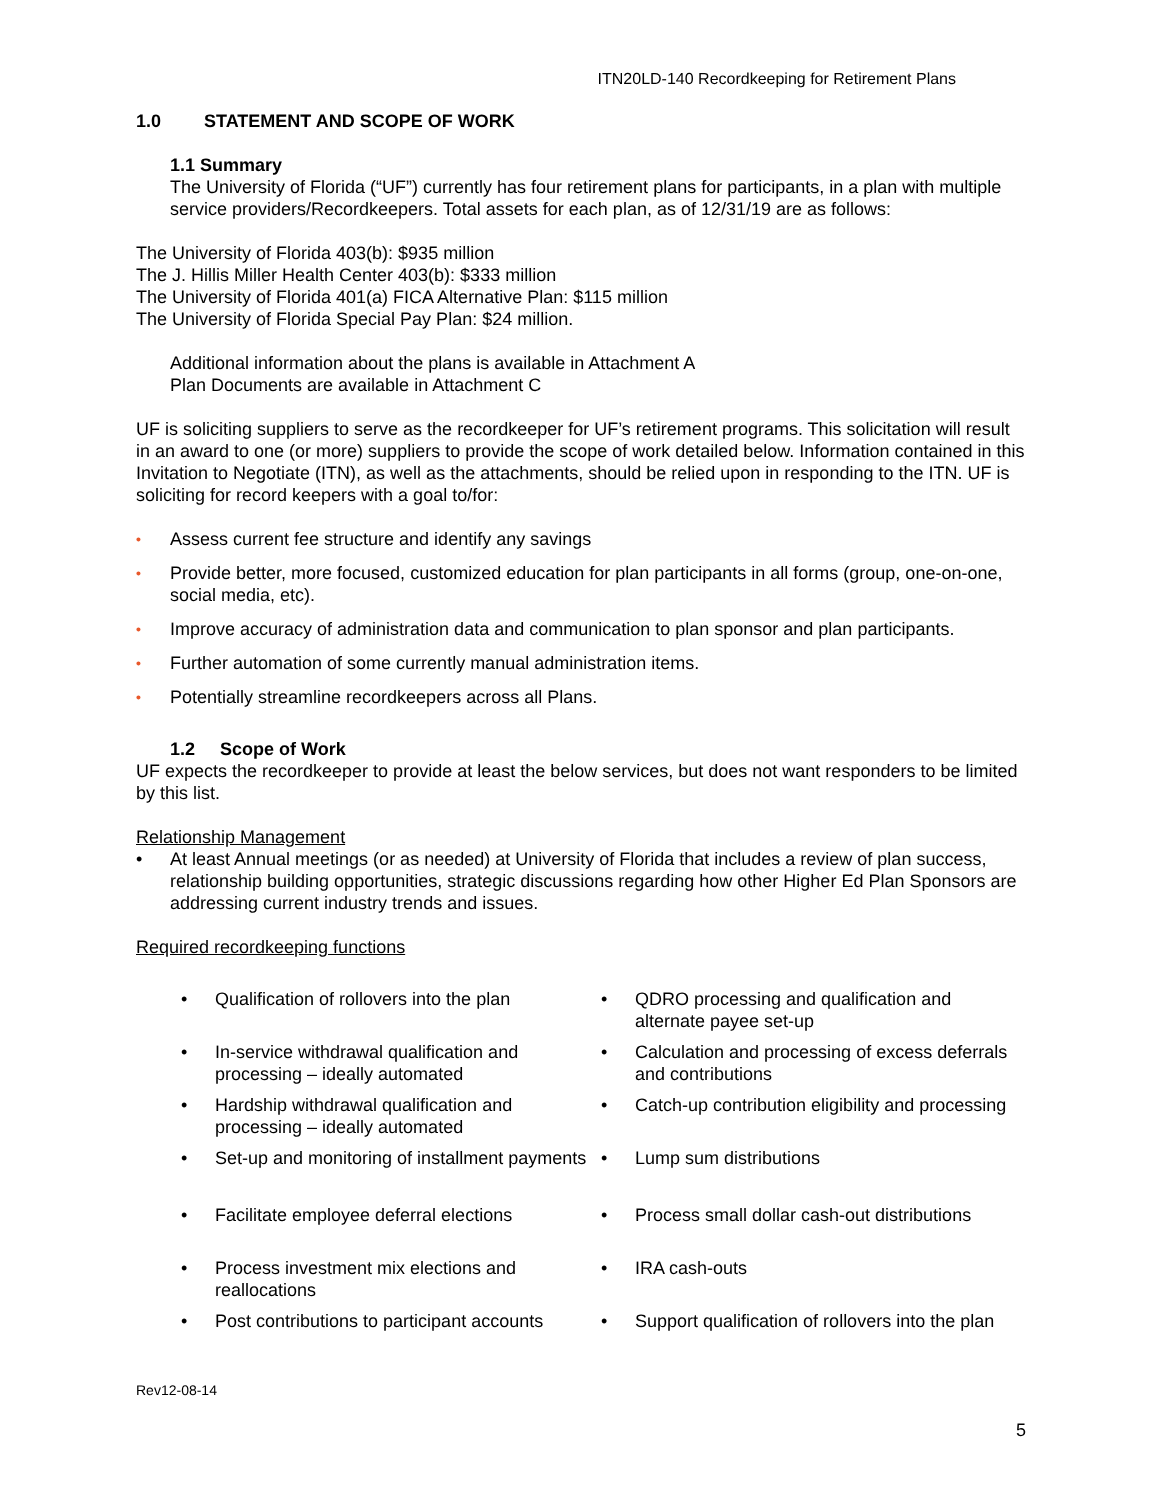ITN20LD-140 Recordkeeping for Retirement Plans
1.0 STATEMENT AND SCOPE OF WORK
1.1 Summary
The University of Florida (“UF”) currently has four retirement plans for participants, in a plan with multiple service providers/Recordkeepers. Total assets for each plan, as of 12/31/19 are as follows:
The University of Florida 403(b): $935 million
The J. Hillis Miller Health Center 403(b): $333 million
The University of Florida 401(a) FICA Alternative Plan: $115 million
The University of Florida Special Pay Plan: $24 million.
Additional information about the plans is available in Attachment A
Plan Documents are available in Attachment C
UF is soliciting suppliers to serve as the recordkeeper for UF’s retirement programs. This solicitation will result in an award to one (or more) suppliers to provide the scope of work detailed below. Information contained in this Invitation to Negotiate (ITN), as well as the attachments, should be relied upon in responding to the ITN. UF is soliciting for record keepers with a goal to/for:
• Assess current fee structure and identify any savings
• Provide better, more focused, customized education for plan participants in all forms (group, one-on-one, social media, etc).
• Improve accuracy of administration data and communication to plan sponsor and plan participants.
• Further automation of some currently manual administration items.
• Potentially streamline recordkeepers across all Plans.
1.2 Scope of Work
UF expects the recordkeeper to provide at least the below services, but does not want responders to be limited by this list.
Relationship Management
• At least Annual meetings (or as needed) at University of Florida that includes a review of plan success, relationship building opportunities, strategic discussions regarding how other Higher Ed Plan Sponsors are addressing current industry trends and issues.
Required recordkeeping functions
• Qualification of rollovers into the plan
• In-service withdrawal qualification and processing – ideally automated
• Hardship withdrawal qualification and processing – ideally automated
• Set-up and monitoring of installment payments
• Facilitate employee deferral elections
• Process investment mix elections and reallocations
• Post contributions to participant accounts
• QDRO processing and qualification and alternate payee set-up
• Calculation and processing of excess deferrals and contributions
• Catch-up contribution eligibility and processing
• Lump sum distributions
• Process small dollar cash-out distributions
• IRA cash-outs
• Support qualification of rollovers into the plan
Rev12-08-14
5